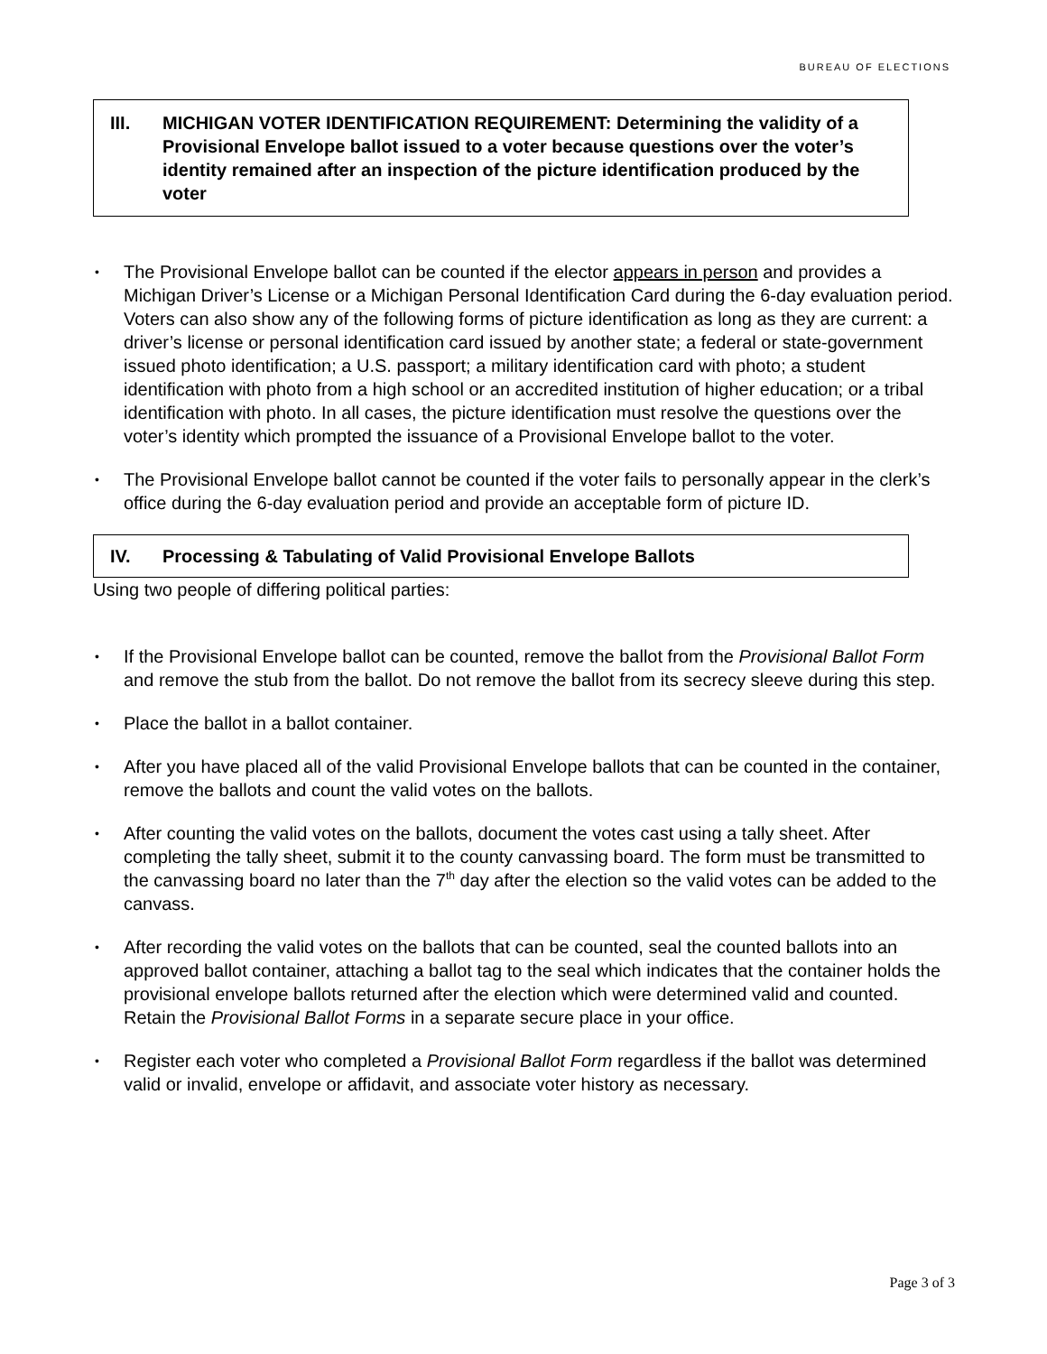BUREAU OF ELECTIONS
III. MICHIGAN VOTER IDENTIFICATION REQUIREMENT: Determining the validity of a Provisional Envelope ballot issued to a voter because questions over the voter’s identity remained after an inspection of the picture identification produced by the voter
The Provisional Envelope ballot can be counted if the elector appears in person and provides a Michigan Driver’s License or a Michigan Personal Identification Card during the 6-day evaluation period. Voters can also show any of the following forms of picture identification as long as they are current: a driver’s license or personal identification card issued by another state; a federal or state-government issued photo identification; a U.S. passport; a military identification card with photo; a student identification with photo from a high school or an accredited institution of higher education; or a tribal identification with photo. In all cases, the picture identification must resolve the questions over the voter’s identity which prompted the issuance of a Provisional Envelope ballot to the voter.
The Provisional Envelope ballot cannot be counted if the voter fails to personally appear in the clerk’s office during the 6-day evaluation period and provide an acceptable form of picture ID.
IV. Processing & Tabulating of Valid Provisional Envelope Ballots
Using two people of differing political parties:
If the Provisional Envelope ballot can be counted, remove the ballot from the Provisional Ballot Form and remove the stub from the ballot. Do not remove the ballot from its secrecy sleeve during this step.
Place the ballot in a ballot container.
After you have placed all of the valid Provisional Envelope ballots that can be counted in the container, remove the ballots and count the valid votes on the ballots.
After counting the valid votes on the ballots, document the votes cast using a tally sheet. After completing the tally sheet, submit it to the county canvassing board. The form must be transmitted to the canvassing board no later than the 7<sup>th</sup> day after the election so the valid votes can be added to the canvass.
After recording the valid votes on the ballots that can be counted, seal the counted ballots into an approved ballot container, attaching a ballot tag to the seal which indicates that the container holds the provisional envelope ballots returned after the election which were determined valid and counted. Retain the Provisional Ballot Forms in a separate secure place in your office.
Register each voter who completed a Provisional Ballot Form regardless if the ballot was determined valid or invalid, envelope or affidavit, and associate voter history as necessary.
Page 3 of 3